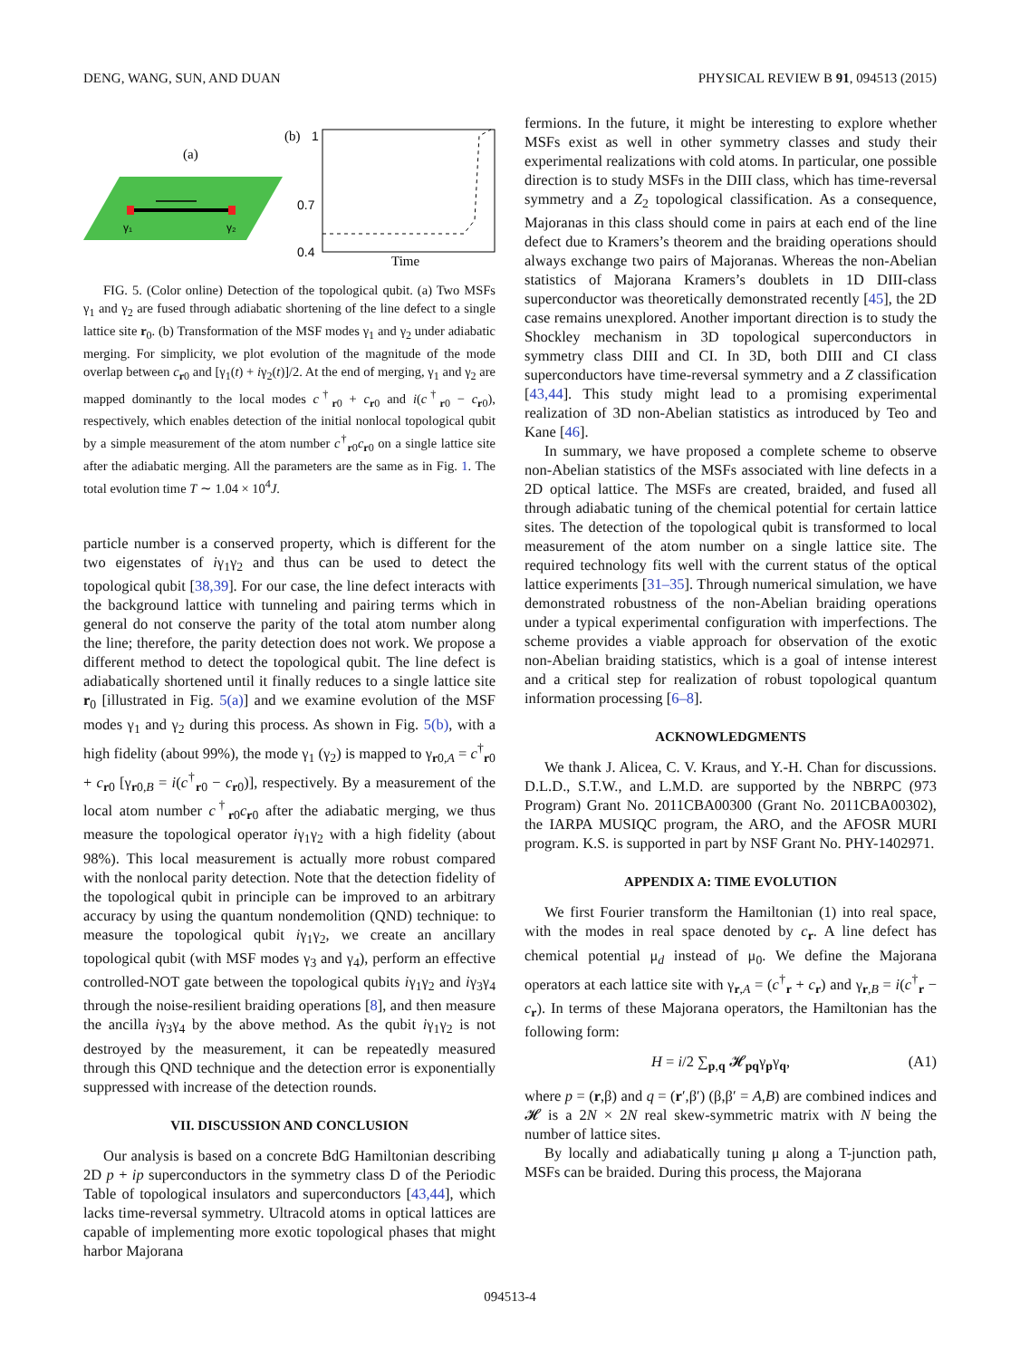DENG, WANG, SUN, AND DUAN PHYSICAL REVIEW B 91, 094513 (2015)
(a)
γ₁
γ₂
(b)
1
0.7
0.4
Time
FIG. 5. (Color online) Detection of the topological qubit. (a) Two MSFs γ<sub>1</sub> and γ<sub>2</sub> are fused through adiabatic shortening of the line defect to a single lattice site r<sub>0</sub>. (b) Transformation of the MSF modes γ<sub>1</sub> and γ<sub>2</sub> under adiabatic merging. For simplicity, we plot evolution of the magnitude of the mode overlap between c<sub>r0</sub> and [γ<sub>1</sub>(t) + iγ<sub>2</sub>(t)]/2. At the end of merging, γ<sub>1</sub> and γ<sub>2</sub> are mapped dominantly to the local modes c<sup>†</sup><sub>r0</sub> + c<sub>r0</sub> and i(c<sup>†</sup><sub>r0</sub> − c<sub>r0</sub>), respectively, which enables detection of the initial nonlocal topological qubit by a simple measurement of the atom number c<sup>†</sup><sub>r0</sub>c<sub>r0</sub> on a single lattice site after the adiabatic merging. All the parameters are the same as in Fig. 1. The total evolution time T ∼ 1.04 × 10<sup>4</sup>J.
particle number is a conserved property, which is different for the two eigenstates of iγ<sub>1</sub>γ<sub>2</sub> and thus can be used to detect the topological qubit [38,39]. For our case, the line defect interacts with the background lattice with tunneling and pairing terms which in general do not conserve the parity of the total atom number along the line; therefore, the parity detection does not work. We propose a different method to detect the topological qubit. The line defect is adiabatically shortened until it finally reduces to a single lattice site r<sub>0</sub> [illustrated in Fig. 5(a)] and we examine evolution of the MSF modes γ<sub>1</sub> and γ<sub>2</sub> during this process. As shown in Fig. 5(b), with a high fidelity (about 99%), the mode γ<sub>1</sub> (γ<sub>2</sub>) is mapped to γ<sub>r0,A</sub> = c<sup>†</sup><sub>r0</sub> + c<sub>r0</sub> [γ<sub>r0,B</sub> = i(c<sup>†</sup><sub>r0</sub> − c<sub>r0</sub>)], respectively. By a measurement of the local atom number c<sup>†</sup><sub>r0</sub>c<sub>r0</sub> after the adiabatic merging, we thus measure the topological operator iγ<sub>1</sub>γ<sub>2</sub> with a high fidelity (about 98%). This local measurement is actually more robust compared with the nonlocal parity detection. Note that the detection fidelity of the topological qubit in principle can be improved to an arbitrary accuracy by using the quantum nondemolition (QND) technique: to measure the topological qubit iγ<sub>1</sub>γ<sub>2</sub>, we create an ancillary topological qubit (with MSF modes γ<sub>3</sub> and γ<sub>4</sub>), perform an effective controlled-NOT gate between the topological qubits iγ<sub>1</sub>γ<sub>2</sub> and iγ<sub>3</sub>γ<sub>4</sub> through the noise-resilient braiding operations [8], and then measure the ancilla iγ<sub>3</sub>γ<sub>4</sub> by the above method. As the qubit iγ<sub>1</sub>γ<sub>2</sub> is not destroyed by the measurement, it can be repeatedly measured through this QND technique and the detection error is exponentially suppressed with increase of the detection rounds.
VII. DISCUSSION AND CONCLUSION
Our analysis is based on a concrete BdG Hamiltonian describing 2D p + ip superconductors in the symmetry class D of the Periodic Table of topological insulators and superconductors [43,44], which lacks time-reversal symmetry. Ultracold atoms in optical lattices are capable of implementing more exotic topological phases that might harbor Majorana
fermions. In the future, it might be interesting to explore whether MSFs exist as well in other symmetry classes and study their experimental realizations with cold atoms. In particular, one possible direction is to study MSFs in the DIII class, which has time-reversal symmetry and a Z<sub>2</sub> topological classification. As a consequence, Majoranas in this class should come in pairs at each end of the line defect due to Kramers’s theorem and the braiding operations should always exchange two pairs of Majoranas. Whereas the non-Abelian statistics of Majorana Kramers’s doublets in 1D DIII-class superconductor was theoretically demonstrated recently [45], the 2D case remains unexplored. Another important direction is to study the Shockley mechanism in 3D topological superconductors in symmetry class DIII and CI. In 3D, both DIII and CI class superconductors have time-reversal symmetry and a Z classification [43,44]. This study might lead to a promising experimental realization of 3D non-Abelian statistics as introduced by Teo and Kane [46].
In summary, we have proposed a complete scheme to observe non-Abelian statistics of the MSFs associated with line defects in a 2D optical lattice. The MSFs are created, braided, and fused all through adiabatic tuning of the chemical potential for certain lattice sites. The detection of the topological qubit is transformed to local measurement of the atom number on a single lattice site. The required technology fits well with the current status of the optical lattice experiments [31–35]. Through numerical simulation, we have demonstrated robustness of the non-Abelian braiding operations under a typical experimental configuration with imperfections. The scheme provides a viable approach for observation of the exotic non-Abelian braiding statistics, which is a goal of intense interest and a critical step for realization of robust topological quantum information processing [6–8].
ACKNOWLEDGMENTS
We thank J. Alicea, C. V. Kraus, and Y.-H. Chan for discussions. D.L.D., S.T.W., and L.M.D. are supported by the NBRPC (973 Program) Grant No. 2011CBA00300 (Grant No. 2011CBA00302), the IARPA MUSIQC program, the ARO, and the AFOSR MURI program. K.S. is supported in part by NSF Grant No. PHY-1402971.
APPENDIX A: TIME EVOLUTION
We first Fourier transform the Hamiltonian (1) into real space, with the modes in real space denoted by c<sub>r</sub>. A line defect has chemical potential μ<sub>d</sub> instead of μ<sub>0</sub>. We define the Majorana operators at each lattice site with γ<sub>r,A</sub> = (c<sup>†</sup><sub>r</sub> + c<sub>r</sub>) and γ<sub>r,B</sub> = i(c<sup>†</sup><sub>r</sub> − c<sub>r</sub>). In terms of these Majorana operators, the Hamiltonian has the following form:
H = i/2 ∑<sub>p,q</sub> 𝓗<sub>pq</sub>γ<sub>p</sub>γ<sub>q</sub>, (A1)
where p = (r,β) and q = (r′,β′) (β,β′ = A,B) are combined indices and 𝓗 is a 2N × 2N real skew-symmetric matrix with N being the number of lattice sites.
By locally and adiabatically tuning μ along a T-junction path, MSFs can be braided. During this process, the Majorana
094513-4